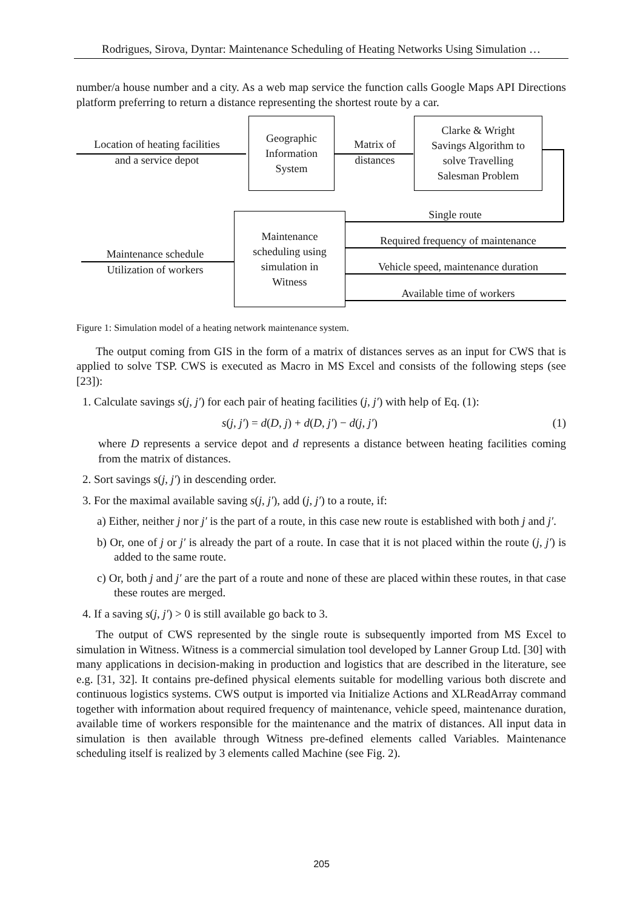Rodrigues, Sirova, Dyntar: Maintenance Scheduling of Heating Networks Using Simulation …
number/a house number and a city. As a web map service the function calls Google Maps API Directions platform preferring to return a distance representing the shortest route by a car.
Location of heating facilities
and a service depot
Geographic
Information
System
Matrix of
distances
Clarke & Wright
Savings Algorithm to
solve Travelling
Salesman Problem
Maintenance
scheduling using
simulation in
Witness
Maintenance schedule
Utilization of workers
Single route
Required frequency of maintenance
Vehicle speed, maintenance duration
Available time of workers
Figure 1: Simulation model of a heating network maintenance system.
The output coming from GIS in the form of a matrix of distances serves as an input for CWS that is applied to solve TSP. CWS is executed as Macro in MS Excel and consists of the following steps (see [23]):
1. Calculate savings s(j, j′) for each pair of heating facilities (j, j′) with help of Eq. (1):
s(j, j′) = d(D, j) + d(D, j′) − d(j, j′) (1)
where D represents a service depot and d represents a distance between heating facilities coming from the matrix of distances.
2. Sort savings s(j, j′) in descending order.
3. For the maximal available saving s(j, j′), add (j, j′) to a route, if:
a) Either, neither j nor j′ is the part of a route, in this case new route is established with both j and j′.
b) Or, one of j or j′ is already the part of a route. In case that it is not placed within the route (j, j′) is added to the same route.
c) Or, both j and j′ are the part of a route and none of these are placed within these routes, in that case these routes are merged.
4. If a saving s(j, j′) > 0 is still available go back to 3.
The output of CWS represented by the single route is subsequently imported from MS Excel to simulation in Witness. Witness is a commercial simulation tool developed by Lanner Group Ltd. [30] with many applications in decision-making in production and logistics that are described in the literature, see e.g. [31, 32]. It contains pre-defined physical elements suitable for modelling various both discrete and continuous logistics systems. CWS output is imported via Initialize Actions and XLReadArray command together with information about required frequency of maintenance, vehicle speed, maintenance duration, available time of workers responsible for the maintenance and the matrix of distances. All input data in simulation is then available through Witness pre-defined elements called Variables. Maintenance scheduling itself is realized by 3 elements called Machine (see Fig. 2).
205